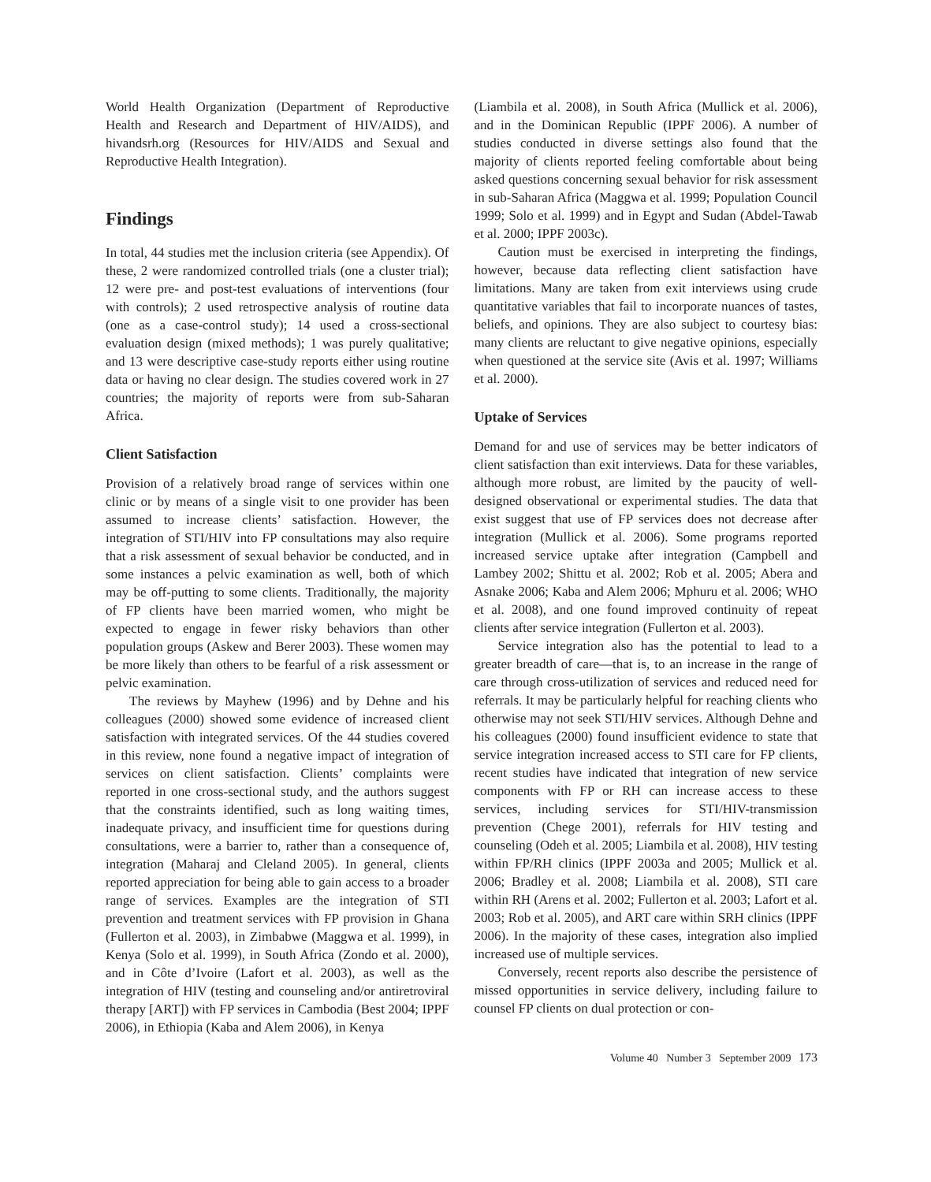World Health Organization (Department of Reproductive Health and Research and Department of HIV/AIDS), and hivandsrh.org (Resources for HIV/AIDS and Sexual and Reproductive Health Integration).
Findings
In total, 44 studies met the inclusion criteria (see Appendix). Of these, 2 were randomized controlled trials (one a cluster trial); 12 were pre- and post-test evaluations of interventions (four with controls); 2 used retrospective analysis of routine data (one as a case-control study); 14 used a cross-sectional evaluation design (mixed methods); 1 was purely qualitative; and 13 were descriptive case-study reports either using routine data or having no clear design. The studies covered work in 27 countries; the majority of reports were from sub-Saharan Africa.
Client Satisfaction
Provision of a relatively broad range of services within one clinic or by means of a single visit to one provider has been assumed to increase clients’ satisfaction. However, the integration of STI/HIV into FP consultations may also require that a risk assessment of sexual behavior be conducted, and in some instances a pelvic examination as well, both of which may be off-putting to some clients. Traditionally, the majority of FP clients have been married women, who might be expected to engage in fewer risky behaviors than other population groups (Askew and Berer 2003). These women may be more likely than others to be fearful of a risk assessment or pelvic examination.
The reviews by Mayhew (1996) and by Dehne and his colleagues (2000) showed some evidence of increased client satisfaction with integrated services. Of the 44 studies covered in this review, none found a negative impact of integration of services on client satisfaction. Clients’ complaints were reported in one cross-sectional study, and the authors suggest that the constraints identified, such as long waiting times, inadequate privacy, and insufficient time for questions during consultations, were a barrier to, rather than a consequence of, integration (Maharaj and Cleland 2005). In general, clients reported appreciation for being able to gain access to a broader range of services. Examples are the integration of STI prevention and treatment services with FP provision in Ghana (Fullerton et al. 2003), in Zimbabwe (Maggwa et al. 1999), in Kenya (Solo et al. 1999), in South Africa (Zondo et al. 2000), and in Côte d’Ivoire (Lafort et al. 2003), as well as the integration of HIV (testing and counseling and/or antiretroviral therapy [ART]) with FP services in Cambodia (Best 2004; IPPF 2006), in Ethiopia (Kaba and Alem 2006), in Kenya
(Liambila et al. 2008), in South Africa (Mullick et al. 2006), and in the Dominican Republic (IPPF 2006). A number of studies conducted in diverse settings also found that the majority of clients reported feeling comfortable about being asked questions concerning sexual behavior for risk assessment in sub-Saharan Africa (Maggwa et al. 1999; Population Council 1999; Solo et al. 1999) and in Egypt and Sudan (Abdel-Tawab et al. 2000; IPPF 2003c).
Caution must be exercised in interpreting the findings, however, because data reflecting client satisfaction have limitations. Many are taken from exit interviews using crude quantitative variables that fail to incorporate nuances of tastes, beliefs, and opinions. They are also subject to courtesy bias: many clients are reluctant to give negative opinions, especially when questioned at the service site (Avis et al. 1997; Williams et al. 2000).
Uptake of Services
Demand for and use of services may be better indicators of client satisfaction than exit interviews. Data for these variables, although more robust, are limited by the paucity of well-designed observational or experimental studies. The data that exist suggest that use of FP services does not decrease after integration (Mullick et al. 2006). Some programs reported increased service uptake after integration (Campbell and Lambey 2002; Shittu et al. 2002; Rob et al. 2005; Abera and Asnake 2006; Kaba and Alem 2006; Mphuru et al. 2006; WHO et al. 2008), and one found improved continuity of repeat clients after service integration (Fullerton et al. 2003).
Service integration also has the potential to lead to a greater breadth of care—that is, to an increase in the range of care through cross-utilization of services and reduced need for referrals. It may be particularly helpful for reaching clients who otherwise may not seek STI/HIV services. Although Dehne and his colleagues (2000) found insufficient evidence to state that service integration increased access to STI care for FP clients, recent studies have indicated that integration of new service components with FP or RH can increase access to these services, including services for STI/HIV-transmission prevention (Chege 2001), referrals for HIV testing and counseling (Odeh et al. 2005; Liambila et al. 2008), HIV testing within FP/RH clinics (IPPF 2003a and 2005; Mullick et al. 2006; Bradley et al. 2008; Liambila et al. 2008), STI care within RH (Arens et al. 2002; Fullerton et al. 2003; Lafort et al. 2003; Rob et al. 2005), and ART care within SRH clinics (IPPF 2006). In the majority of these cases, integration also implied increased use of multiple services.
Conversely, recent reports also describe the persistence of missed opportunities in service delivery, including failure to counsel FP clients on dual protection or con-
Volume 40 Number 3 September 2009 173